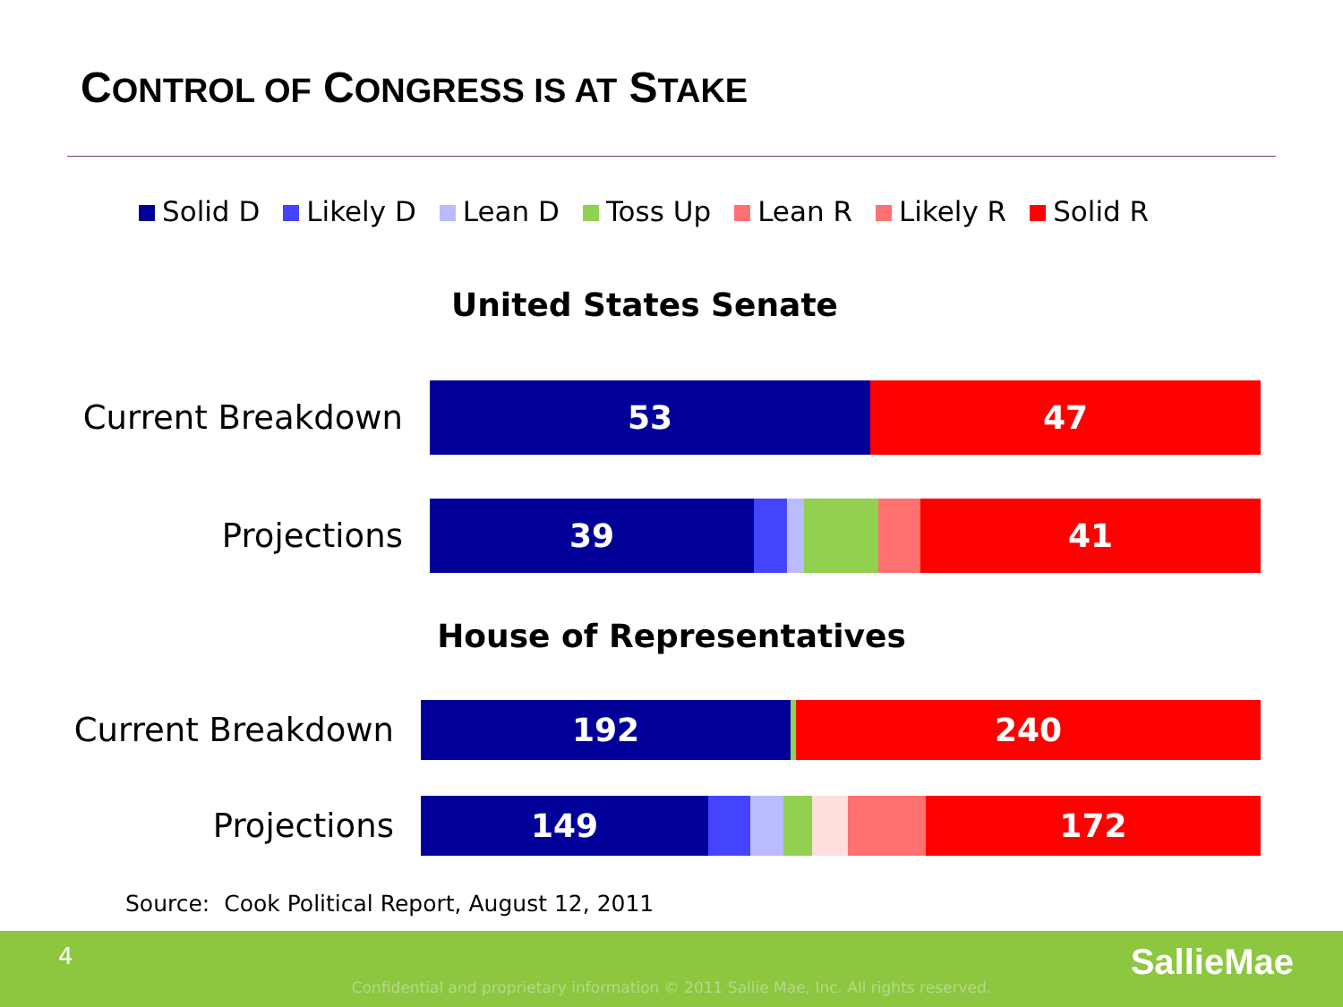CONTROL OF CONGRESS IS AT STAKE
Solid D Likely D Lean D Toss Up Lean R Likely R Solid R
United States Senate
Current Breakdown
53 47
Projections
39 41
House of Representatives
Current Breakdown
192 240
Projections
149 172
Source: Cook Political Report, August 12, 2011
4
Confidential and proprietary information © 2011 Sallie Mae, Inc. All rights reserved.
SallieMae